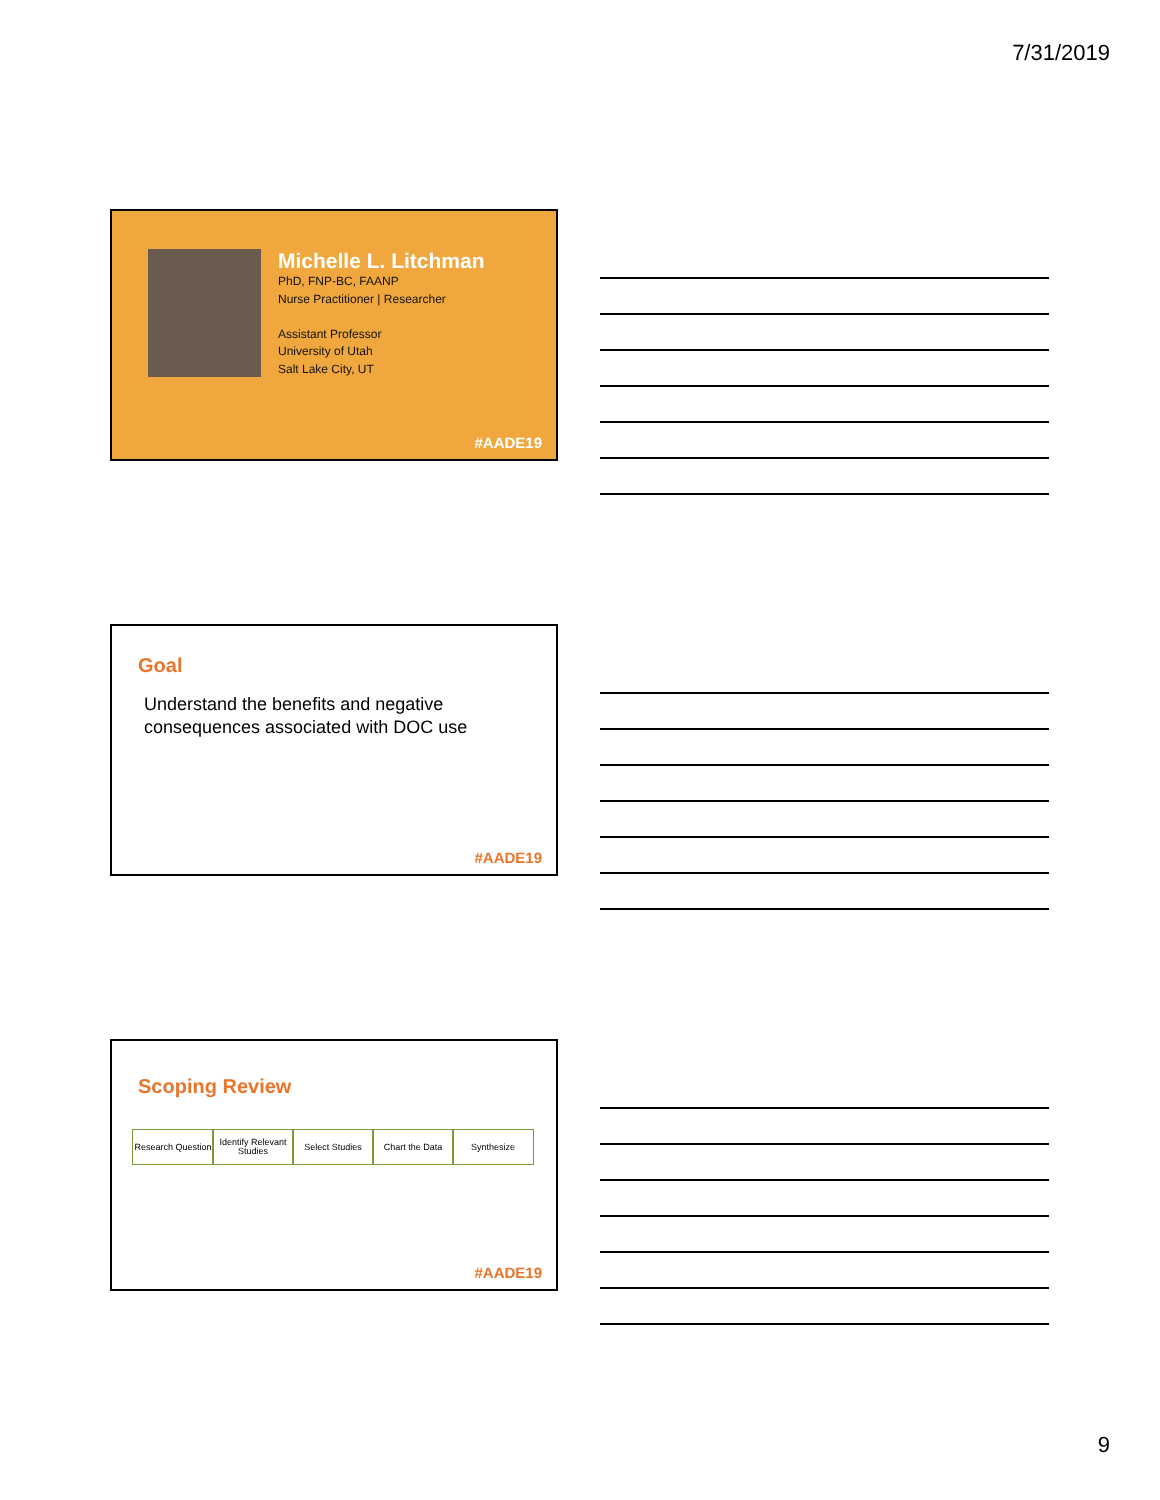7/31/2019
Michelle L. Litchman
PhD, FNP-BC, FAANP
Nurse Practitioner | Researcher
Assistant Professor
University of Utah
Salt Lake City, UT
#AADE19
Goal
Understand the benefits and negative
consequences associated with DOC use
#AADE19
Scoping Review
Research Question
Identify Relevant Studies
Select Studies Chart the Data Synthesize
#AADE19
9